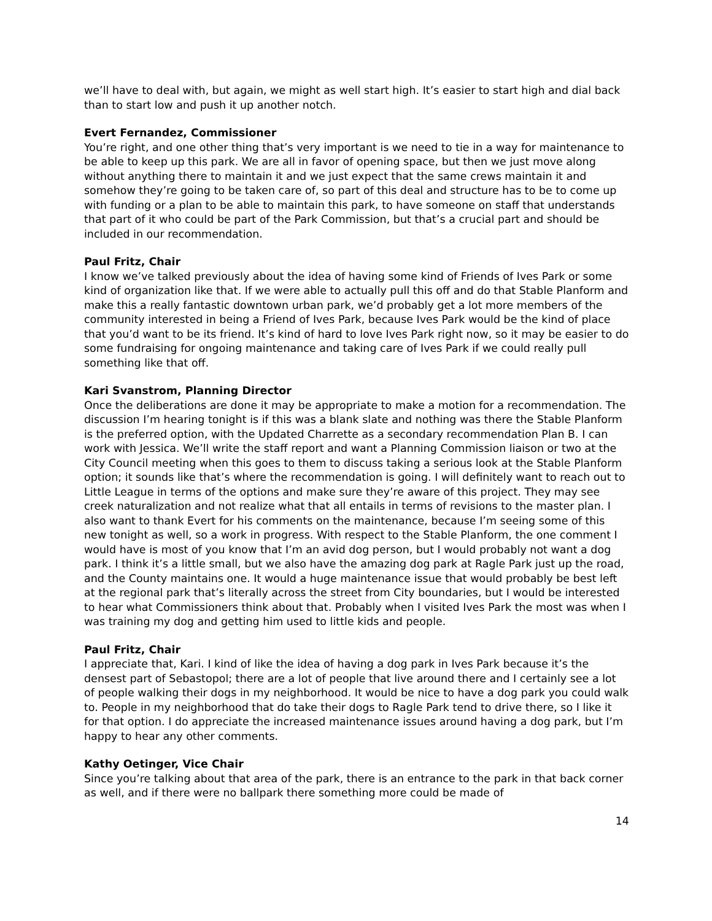we’ll have to deal with, but again, we might as well start high. It’s easier to start high and dial back than to start low and push it up another notch.
Evert Fernandez, Commissioner
You’re right, and one other thing that’s very important is we need to tie in a way for maintenance to be able to keep up this park. We are all in favor of opening space, but then we just move along without anything there to maintain it and we just expect that the same crews maintain it and somehow they’re going to be taken care of, so part of this deal and structure has to be to come up with funding or a plan to be able to maintain this park, to have someone on staff that understands that part of it who could be part of the Park Commission, but that’s a crucial part and should be included in our recommendation.
Paul Fritz, Chair
I know we’ve talked previously about the idea of having some kind of Friends of Ives Park or some kind of organization like that. If we were able to actually pull this off and do that Stable Planform and make this a really fantastic downtown urban park, we’d probably get a lot more members of the community interested in being a Friend of Ives Park, because Ives Park would be the kind of place that you’d want to be its friend. It’s kind of hard to love Ives Park right now, so it may be easier to do some fundraising for ongoing maintenance and taking care of Ives Park if we could really pull something like that off.
Kari Svanstrom, Planning Director
Once the deliberations are done it may be appropriate to make a motion for a recommendation. The discussion I’m hearing tonight is if this was a blank slate and nothing was there the Stable Planform is the preferred option, with the Updated Charrette as a secondary recommendation Plan B. I can work with Jessica. We’ll write the staff report and want a Planning Commission liaison or two at the City Council meeting when this goes to them to discuss taking a serious look at the Stable Planform option; it sounds like that’s where the recommendation is going. I will definitely want to reach out to Little League in terms of the options and make sure they’re aware of this project. They may see creek naturalization and not realize what that all entails in terms of revisions to the master plan. I also want to thank Evert for his comments on the maintenance, because I’m seeing some of this new tonight as well, so a work in progress. With respect to the Stable Planform, the one comment I would have is most of you know that I’m an avid dog person, but I would probably not want a dog park. I think it’s a little small, but we also have the amazing dog park at Ragle Park just up the road, and the County maintains one. It would a huge maintenance issue that would probably be best left at the regional park that’s literally across the street from City boundaries, but I would be interested to hear what Commissioners think about that. Probably when I visited Ives Park the most was when I was training my dog and getting him used to little kids and people.
Paul Fritz, Chair
I appreciate that, Kari. I kind of like the idea of having a dog park in Ives Park because it’s the densest part of Sebastopol; there are a lot of people that live around there and I certainly see a lot of people walking their dogs in my neighborhood. It would be nice to have a dog park you could walk to. People in my neighborhood that do take their dogs to Ragle Park tend to drive there, so I like it for that option. I do appreciate the increased maintenance issues around having a dog park, but I’m happy to hear any other comments.
Kathy Oetinger, Vice Chair
Since you’re talking about that area of the park, there is an entrance to the park in that back corner as well, and if there were no ballpark there something more could be made of
14